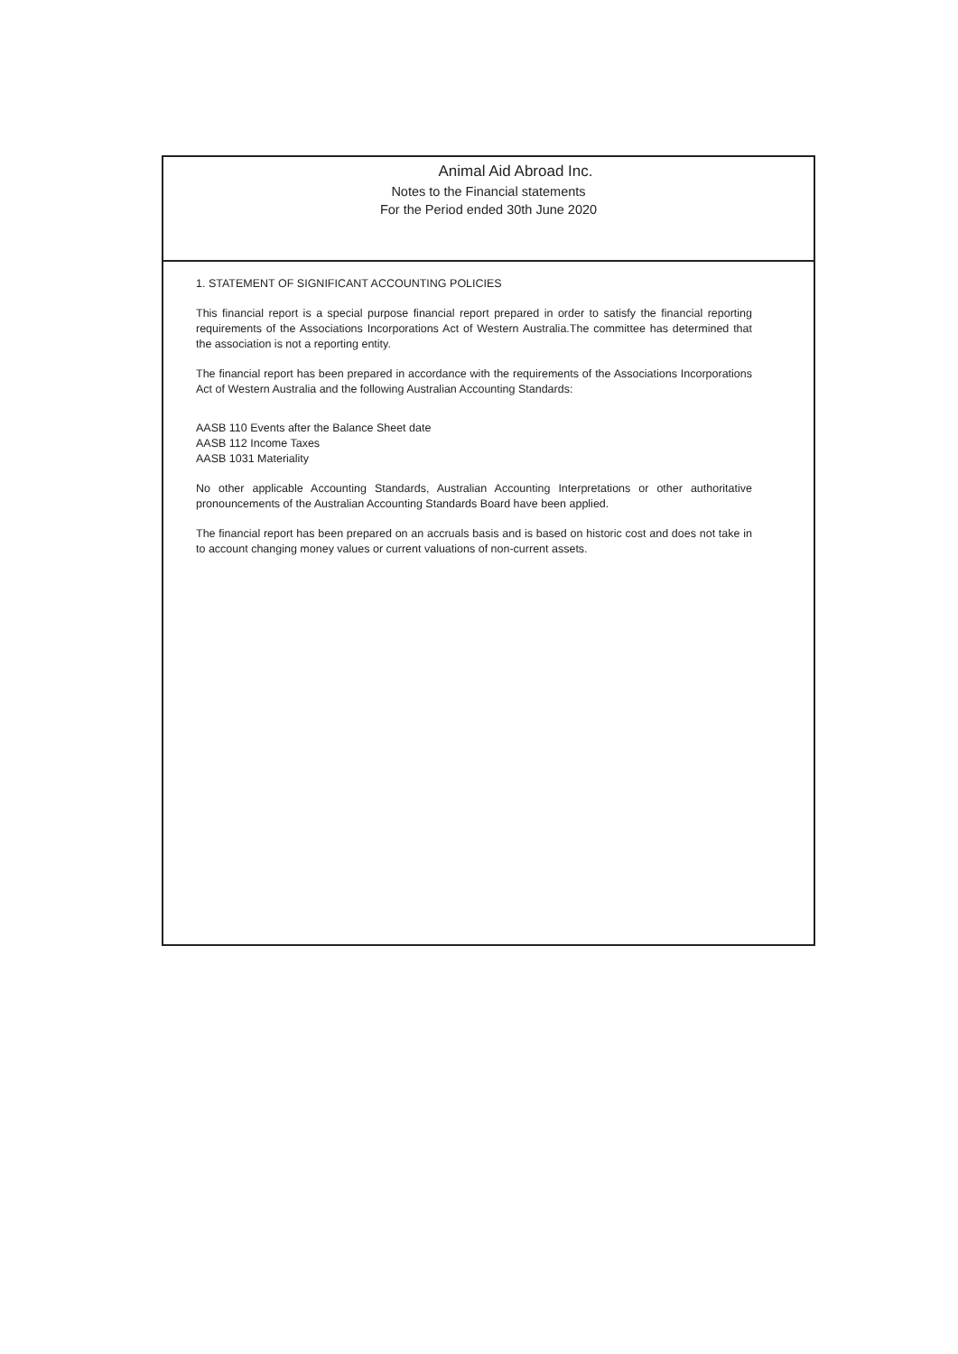Animal Aid Abroad Inc.
Notes to the Financial statements
For the Period ended 30th June 2020
1. STATEMENT OF SIGNIFICANT ACCOUNTING POLICIES
This financial report is a special purpose financial report prepared in order to satisfy the financial reporting requirements of the Associations Incorporations Act of Western Australia.The committee has determined that the association is not a reporting entity.
The financial report has been prepared in accordance with the requirements of the Associations Incorporations Act of Western Australia and the following Australian Accounting Standards:
AASB 110 Events after the Balance Sheet date
AASB 112 Income Taxes
AASB 1031 Materiality
No other applicable Accounting Standards, Australian Accounting Interpretations or other authoritative pronouncements of the Australian Accounting Standards Board have been applied.
The financial report has been prepared on an accruals basis and is based on historic cost and does not take in to account changing money values or current valuations of non-current assets.